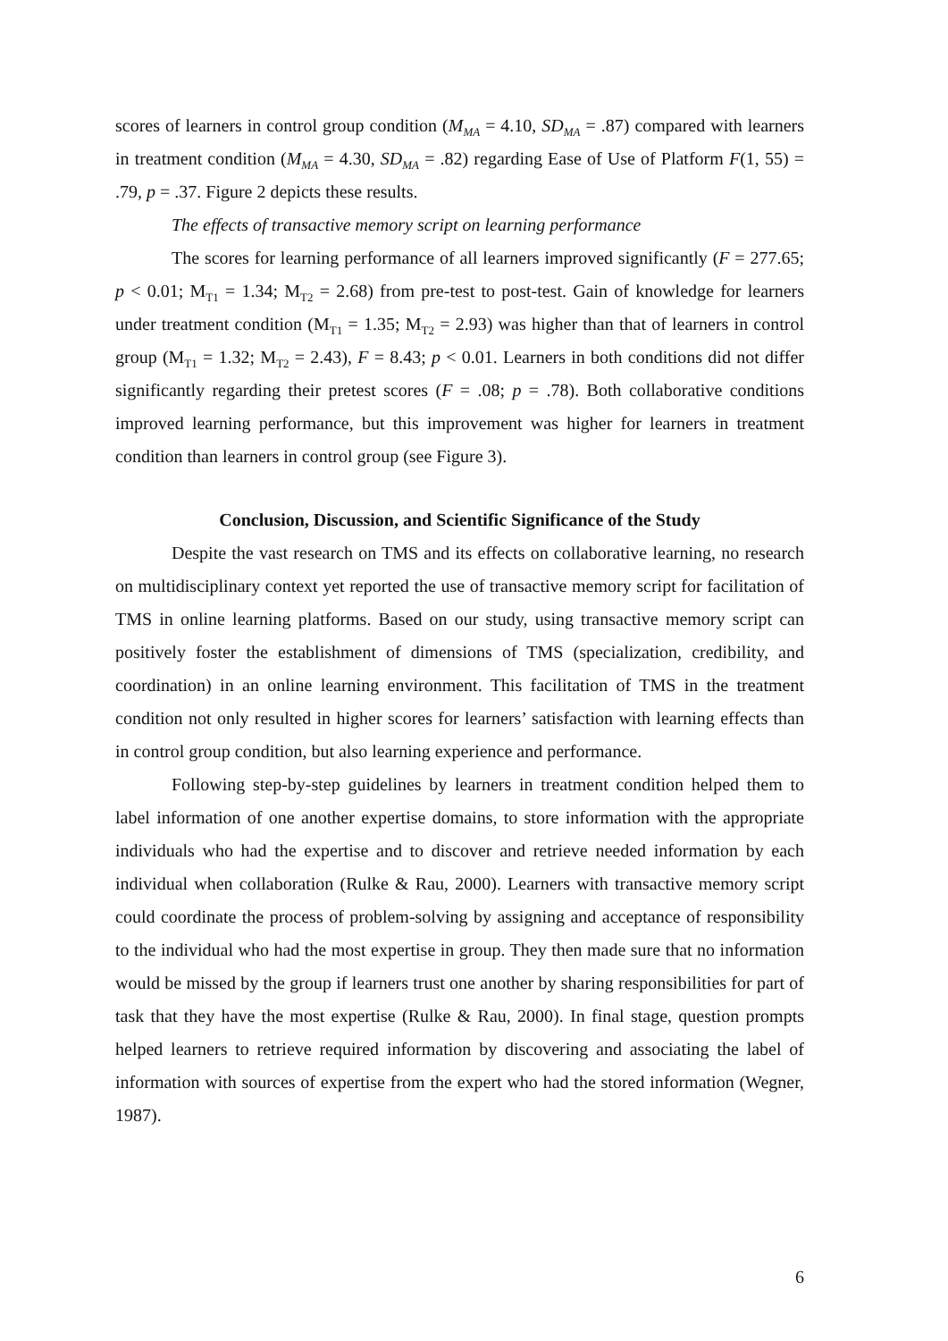scores of learners in control group condition (M<sub>MA</sub> = 4.10, SD<sub>MA</sub> = .87) compared with learners in treatment condition (M<sub>MA</sub> = 4.30, SD<sub>MA</sub> = .82) regarding Ease of Use of Platform F(1, 55) = .79, p = .37. Figure 2 depicts these results.
The effects of transactive memory script on learning performance
The scores for learning performance of all learners improved significantly (F = 277.65; p < 0.01; M<sub>T1</sub> = 1.34; M<sub>T2</sub> = 2.68) from pre-test to post-test. Gain of knowledge for learners under treatment condition (M<sub>T1</sub> = 1.35; M<sub>T2</sub> = 2.93) was higher than that of learners in control group (M<sub>T1</sub> = 1.32; M<sub>T2</sub> = 2.43), F = 8.43; p < 0.01. Learners in both conditions did not differ significantly regarding their pretest scores (F = .08; p = .78). Both collaborative conditions improved learning performance, but this improvement was higher for learners in treatment condition than learners in control group (see Figure 3).
Conclusion, Discussion, and Scientific Significance of the Study
Despite the vast research on TMS and its effects on collaborative learning, no research on multidisciplinary context yet reported the use of transactive memory script for facilitation of TMS in online learning platforms. Based on our study, using transactive memory script can positively foster the establishment of dimensions of TMS (specialization, credibility, and coordination) in an online learning environment. This facilitation of TMS in the treatment condition not only resulted in higher scores for learners’ satisfaction with learning effects than in control group condition, but also learning experience and performance.
Following step-by-step guidelines by learners in treatment condition helped them to label information of one another expertise domains, to store information with the appropriate individuals who had the expertise and to discover and retrieve needed information by each individual when collaboration (Rulke & Rau, 2000). Learners with transactive memory script could coordinate the process of problem-solving by assigning and acceptance of responsibility to the individual who had the most expertise in group. They then made sure that no information would be missed by the group if learners trust one another by sharing responsibilities for part of task that they have the most expertise (Rulke & Rau, 2000). In final stage, question prompts helped learners to retrieve required information by discovering and associating the label of information with sources of expertise from the expert who had the stored information (Wegner, 1987).
6